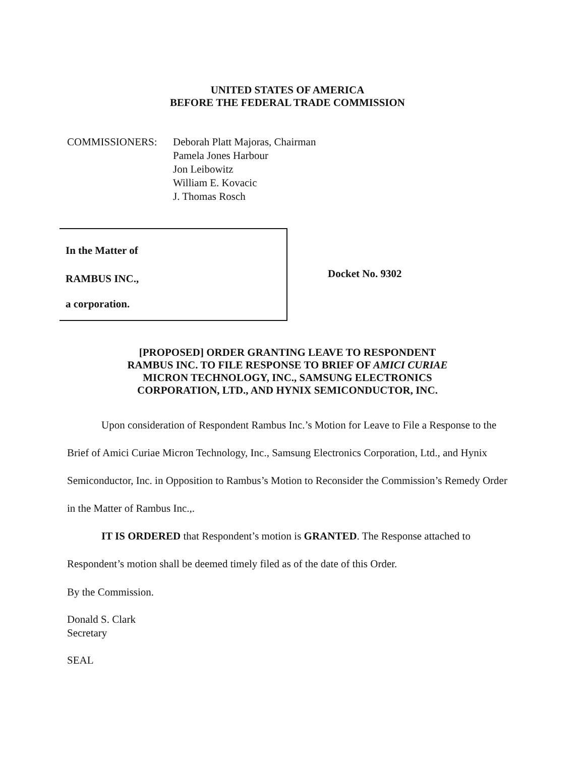UNITED STATES OF AMERICA
BEFORE THE FEDERAL TRADE COMMISSION
COMMISSIONERS: Deborah Platt Majoras, Chairman
Pamela Jones Harbour
Jon Leibowitz
William E. Kovacic
J. Thomas Rosch
In the Matter of
RAMBUS INC.,
a corporation.
Docket No. 9302
[PROPOSED] ORDER GRANTING LEAVE TO RESPONDENT
RAMBUS INC. TO FILE RESPONSE TO BRIEF OF AMICI CURIAE
MICRON TECHNOLOGY, INC., SAMSUNG ELECTRONICS
CORPORATION, LTD., AND HYNIX SEMICONDUCTOR, INC.
Upon consideration of Respondent Rambus Inc.’s Motion for Leave to File a Response to the Brief of Amici Curiae Micron Technology, Inc., Samsung Electronics Corporation, Ltd., and Hynix Semiconductor, Inc. in Opposition to Rambus’s Motion to Reconsider the Commission’s Remedy Order in the Matter of Rambus Inc.,.
IT IS ORDERED that Respondent’s motion is GRANTED. The Response attached to Respondent’s motion shall be deemed timely filed as of the date of this Order.
By the Commission.
Donald S. Clark
Secretary
SEAL